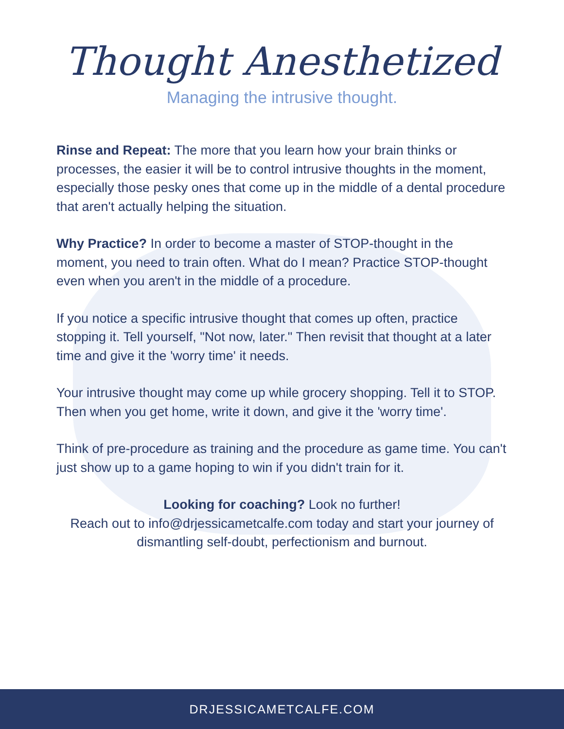Thought Anesthetized
Managing the intrusive thought.
Rinse and Repeat: The more that you learn how your brain thinks or processes, the easier it will be to control intrusive thoughts in the moment, especially those pesky ones that come up in the middle of a dental procedure that aren't actually helping the situation.
Why Practice? In order to become a master of STOP-thought in the moment, you need to train often. What do I mean? Practice STOP-thought even when you aren't in the middle of a procedure.
If you notice a specific intrusive thought that comes up often, practice stopping it. Tell yourself, "Not now, later." Then revisit that thought at a later time and give it the 'worry time' it needs.
Your intrusive thought may come up while grocery shopping. Tell it to STOP. Then when you get home, write it down, and give it the 'worry time'.
Think of pre-procedure as training and the procedure as game time. You can't just show up to a game hoping to win if you didn't train for it.
Looking for coaching? Look no further!
Reach out to info@drjessicametcalfe.com today and start your journey of dismantling self-doubt, perfectionism and burnout.
DRJESSICAMETCALFE.COM